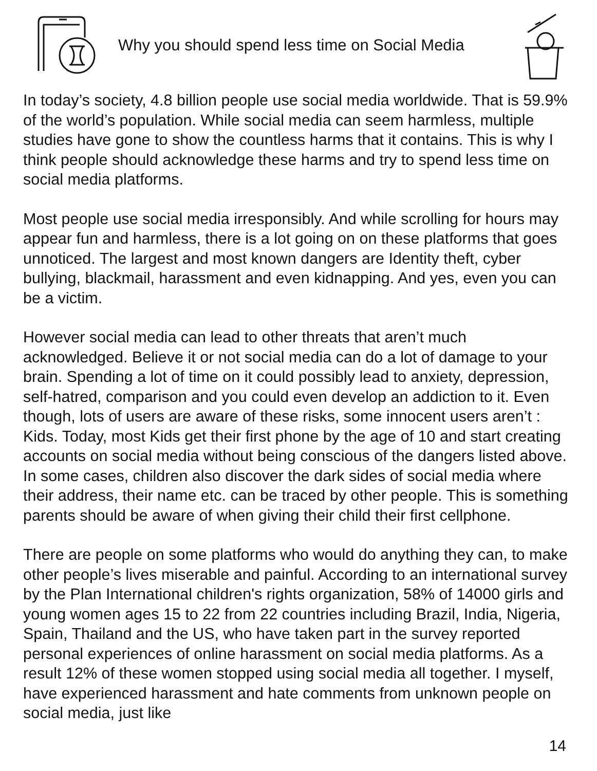Why you should spend less time on Social Media
In today’s society, 4.8 billion people use social media worldwide. That is 59.9% of the world’s population. While social media can seem harmless, multiple studies have gone to show the countless harms that it contains. This is why I think people should acknowledge these harms and try to spend less time on social media platforms.
Most people use social media irresponsibly. And while scrolling for hours may appear fun and harmless, there is a lot going on on these platforms that goes unnoticed. The largest and most known dangers are Identity theft, cyber bullying, blackmail, harassment and even kidnapping. And yes, even you can be a victim.
However social media can lead to other threats that aren’t much acknowledged. Believe it or not social media can do a lot of damage to your brain. Spending a lot of time on it could possibly lead to anxiety, depression, self-hatred, comparison and you could even develop an addiction to it. Even though, lots of users are aware of these risks, some innocent users aren’t : Kids. Today, most Kids get their first phone by the age of 10 and start creating accounts on social media without being conscious of the dangers listed above. In some cases, children also discover the dark sides of social media where their address, their name etc. can be traced by other people. This is something parents should be aware of when giving their child their first cellphone.
There are people on some platforms who would do anything they can, to make other people’s lives miserable and painful. According to an international survey by the Plan International children's rights organization, 58% of 14000 girls and young women ages 15 to 22 from 22 countries including Brazil, India, Nigeria, Spain, Thailand and the US, who have taken part in the survey reported personal experiences of online harassment on social media platforms. As a result 12% of these women stopped using social media all together. I myself, have experienced harassment and hate comments from unknown people on social media, just like
14